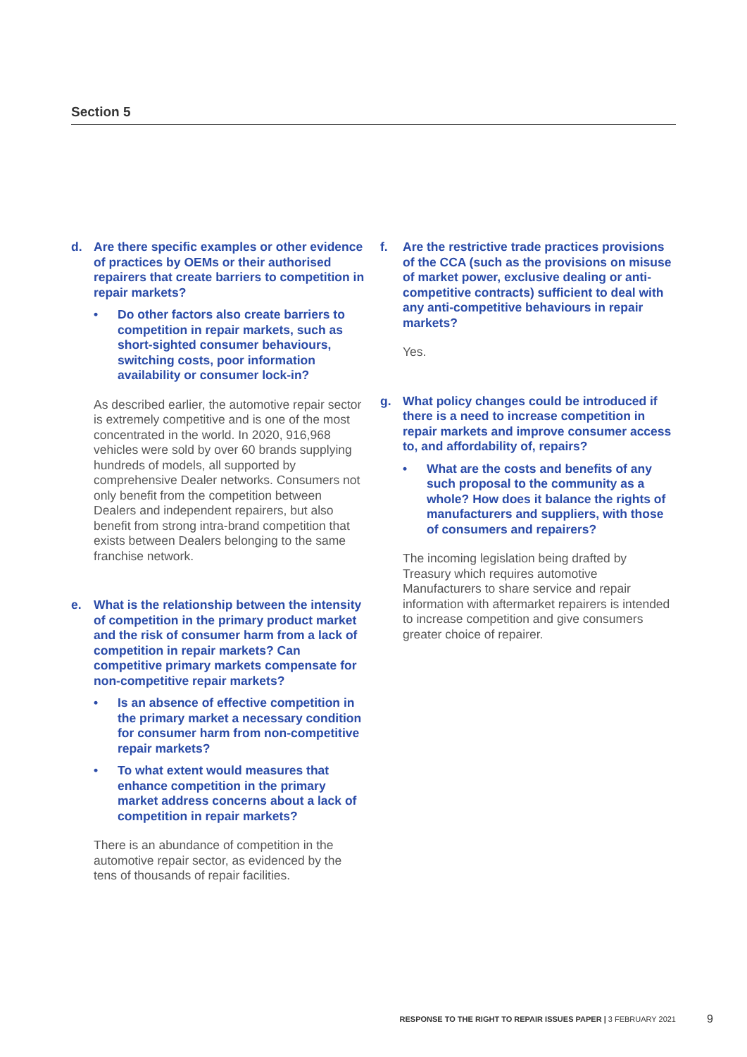Section 5
d. Are there specific examples or other evidence of practices by OEMs or their authorised repairers that create barriers to competition in repair markets?
• Do other factors also create barriers to competition in repair markets, such as short-sighted consumer behaviours, switching costs, poor information availability or consumer lock-in?
As described earlier, the automotive repair sector is extremely competitive and is one of the most concentrated in the world. In 2020, 916,968 vehicles were sold by over 60 brands supplying hundreds of models, all supported by comprehensive Dealer networks. Consumers not only benefit from the competition between Dealers and independent repairers, but also benefit from strong intra-brand competition that exists between Dealers belonging to the same franchise network.
e. What is the relationship between the intensity of competition in the primary product market and the risk of consumer harm from a lack of competition in repair markets? Can competitive primary markets compensate for non-competitive repair markets?
• Is an absence of effective competition in the primary market a necessary condition for consumer harm from non-competitive repair markets?
• To what extent would measures that enhance competition in the primary market address concerns about a lack of competition in repair markets?
There is an abundance of competition in the automotive repair sector, as evidenced by the tens of thousands of repair facilities.
f. Are the restrictive trade practices provisions of the CCA (such as the provisions on misuse of market power, exclusive dealing or anti-competitive contracts) sufficient to deal with any anti-competitive behaviours in repair markets?
Yes.
g. What policy changes could be introduced if there is a need to increase competition in repair markets and improve consumer access to, and affordability of, repairs?
• What are the costs and benefits of any such proposal to the community as a whole? How does it balance the rights of manufacturers and suppliers, with those of consumers and repairers?
The incoming legislation being drafted by Treasury which requires automotive Manufacturers to share service and repair information with aftermarket repairers is intended to increase competition and give consumers greater choice of repairer.
RESPONSE TO THE RIGHT TO REPAIR ISSUES PAPER | 3 FEBRUARY 2021
9